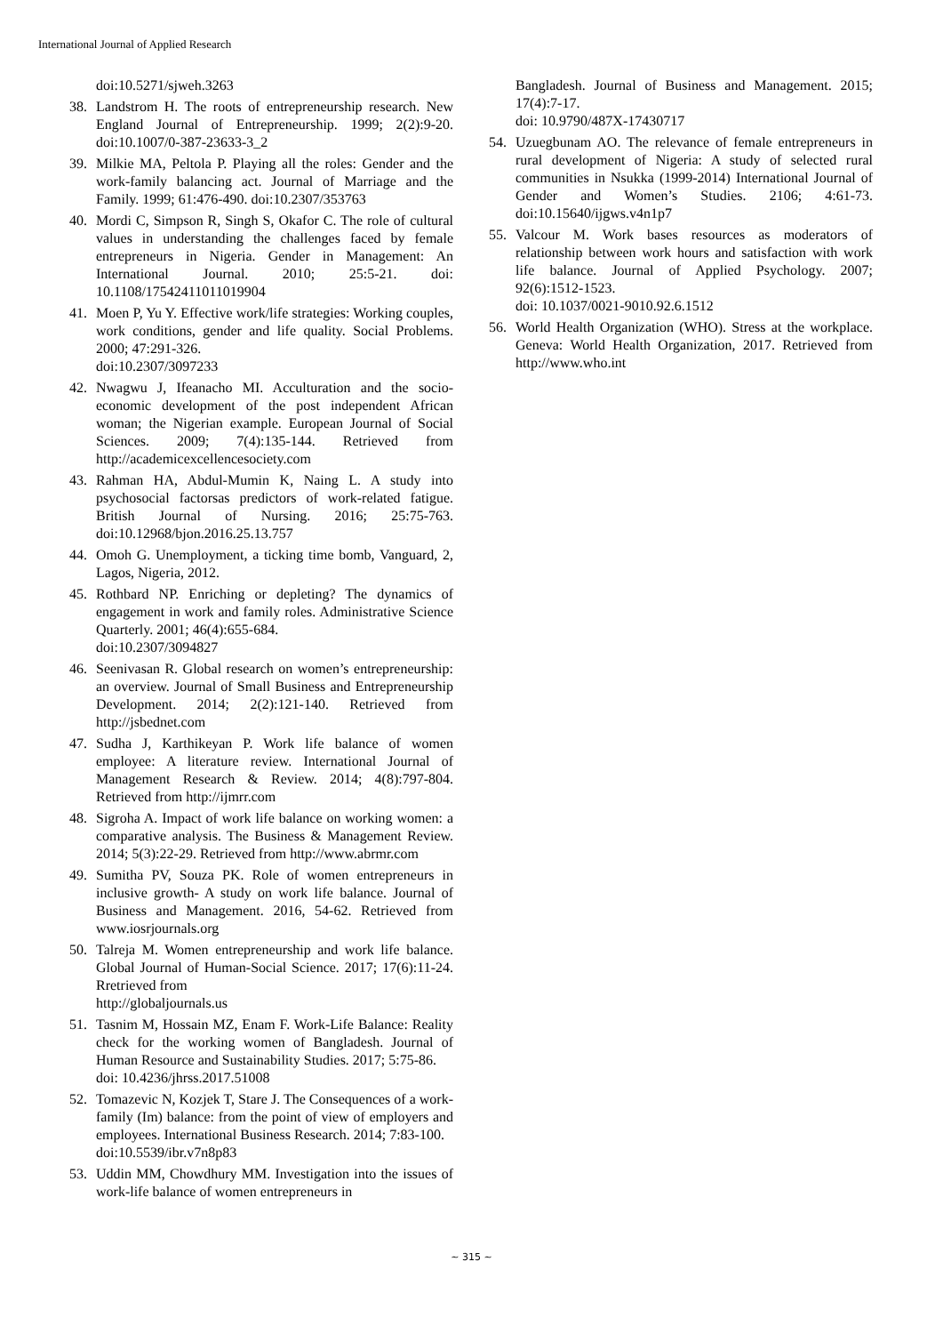International Journal of Applied Research
doi:10.5271/sjweh.3263
38. Landstrom H. The roots of entrepreneurship research. New England Journal of Entrepreneurship. 1999; 2(2):9-20. doi:10.1007/0-387-23633-3_2
39. Milkie MA, Peltola P. Playing all the roles: Gender and the work-family balancing act. Journal of Marriage and the Family. 1999; 61:476-490. doi:10.2307/353763
40. Mordi C, Simpson R, Singh S, Okafor C. The role of cultural values in understanding the challenges faced by female entrepreneurs in Nigeria. Gender in Management: An International Journal. 2010; 25:5-21. doi: 10.1108/17542411011019904
41. Moen P, Yu Y. Effective work/life strategies: Working couples, work conditions, gender and life quality. Social Problems. 2000; 47:291-326.
doi:10.2307/3097233
42. Nwagwu J, Ifeanacho MI. Acculturation and the socio-economic development of the post independent African woman; the Nigerian example. European Journal of Social Sciences. 2009; 7(4):135-144. Retrieved from http://academicexcellencesociety.com
43. Rahman HA, Abdul-Mumin K, Naing L. A study into psychosocial factorsas predictors of work-related fatigue. British Journal of Nursing. 2016; 25:75-763. doi:10.12968/bjon.2016.25.13.757
44. Omoh G. Unemployment, a ticking time bomb, Vanguard, 2, Lagos, Nigeria, 2012.
45. Rothbard NP. Enriching or depleting? The dynamics of engagement in work and family roles. Administrative Science Quarterly. 2001; 46(4):655-684.
doi:10.2307/3094827
46. Seenivasan R. Global research on women’s entrepreneurship: an overview. Journal of Small Business and Entrepreneurship Development. 2014; 2(2):121-140. Retrieved from http://jsbednet.com
47. Sudha J, Karthikeyan P. Work life balance of women employee: A literature review. International Journal of Management Research & Review. 2014; 4(8):797-804. Retrieved from http://ijmrr.com
48. Sigroha A. Impact of work life balance on working women: a comparative analysis. The Business & Management Review. 2014; 5(3):22-29. Retrieved from http://www.abrmr.com
49. Sumitha PV, Souza PK. Role of women entrepreneurs in inclusive growth- A study on work life balance. Journal of Business and Management. 2016, 54-62. Retrieved from www.iosrjournals.org
50. Talreja M. Women entrepreneurship and work life balance. Global Journal of Human-Social Science. 2017; 17(6):11-24. Rretrieved from
http://globaljournals.us
51. Tasnim M, Hossain MZ, Enam F. Work-Life Balance: Reality check for the working women of Bangladesh. Journal of Human Resource and Sustainability Studies. 2017; 5:75-86.
doi: 10.4236/jhrss.2017.51008
52. Tomazevic N, Kozjek T, Stare J. The Consequences of a work-family (Im) balance: from the point of view of employers and employees. International Business Research. 2014; 7:83-100.
doi:10.5539/ibr.v7n8p83
53. Uddin MM, Chowdhury MM. Investigation into the issues of work-life balance of women entrepreneurs in
Bangladesh. Journal of Business and Management. 2015; 17(4):7-17.
doi: 10.9790/487X-17430717
54. Uzuegbunam AO. The relevance of female entrepreneurs in rural development of Nigeria: A study of selected rural communities in Nsukka (1999-2014) International Journal of Gender and Women’s Studies. 2106; 4:61-73. doi:10.15640/ijgws.v4n1p7
55. Valcour M. Work bases resources as moderators of relationship between work hours and satisfaction with work life balance. Journal of Applied Psychology. 2007; 92(6):1512-1523.
doi: 10.1037/0021-9010.92.6.1512
56. World Health Organization (WHO). Stress at the workplace. Geneva: World Health Organization, 2017. Retrieved from http://www.who.int
~ 315 ~